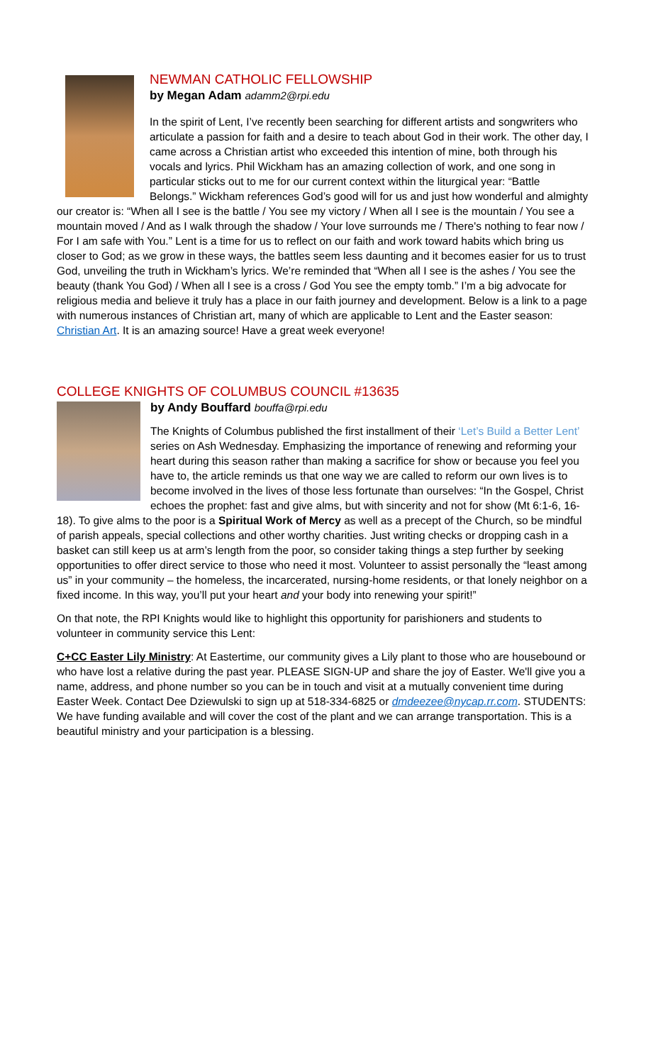NEWMAN CATHOLIC FELLOWSHIP
by Megan Adam adamm2@rpi.edu
In the spirit of Lent, I’ve recently been searching for different artists and songwriters who articulate a passion for faith and a desire to teach about God in their work. The other day, I came across a Christian artist who exceeded this intention of mine, both through his vocals and lyrics. Phil Wickham has an amazing collection of work, and one song in particular sticks out to me for our current context within the liturgical year: “Battle Belongs.” Wickham references God’s good will for us and just how wonderful and almighty our creator is: “When all I see is the battle / You see my victory / When all I see is the mountain / You see a mountain moved / And as I walk through the shadow / Your love surrounds me / There's nothing to fear now / For I am safe with You.” Lent is a time for us to reflect on our faith and work toward habits which bring us closer to God; as we grow in these ways, the battles seem less daunting and it becomes easier for us to trust God, unveiling the truth in Wickham’s lyrics. We’re reminded that “When all I see is the ashes / You see the beauty (thank You God) / When all I see is a cross / God You see the empty tomb.” I’m a big advocate for religious media and believe it truly has a place in our faith journey and development. Below is a link to a page with numerous instances of Christian art, many of which are applicable to Lent and the Easter season: Christian Art. It is an amazing source! Have a great week everyone!
COLLEGE KNIGHTS OF COLUMBUS COUNCIL #13635
by Andy Bouffard bouffa@rpi.edu
The Knights of Columbus published the first installment of their ‘Let’s Build a Better Lent’ series on Ash Wednesday. Emphasizing the importance of renewing and reforming your heart during this season rather than making a sacrifice for show or because you feel you have to, the article reminds us that one way we are called to reform our own lives is to become involved in the lives of those less fortunate than ourselves: “In the Gospel, Christ echoes the prophet: fast and give alms, but with sincerity and not for show (Mt 6:1-6, 16-18). To give alms to the poor is a Spiritual Work of Mercy as well as a precept of the Church, so be mindful of parish appeals, special collections and other worthy charities. Just writing checks or dropping cash in a basket can still keep us at arm’s length from the poor, so consider taking things a step further by seeking opportunities to offer direct service to those who need it most. Volunteer to assist personally the “least among us” in your community – the homeless, the incarcerated, nursing-home residents, or that lonely neighbor on a fixed income. In this way, you’ll put your heart and your body into renewing your spirit!”
On that note, the RPI Knights would like to highlight this opportunity for parishioners and students to volunteer in community service this Lent:
C+CC Easter Lily Ministry: At Eastertime, our community gives a Lily plant to those who are housebound or who have lost a relative during the past year. PLEASE SIGN-UP and share the joy of Easter. We'll give you a name, address, and phone number so you can be in touch and visit at a mutually convenient time during Easter Week. Contact Dee Dziewulski to sign up at 518-334-6825 or dmdeezee@nycap.rr.com. STUDENTS: We have funding available and will cover the cost of the plant and we can arrange transportation. This is a beautiful ministry and your participation is a blessing.